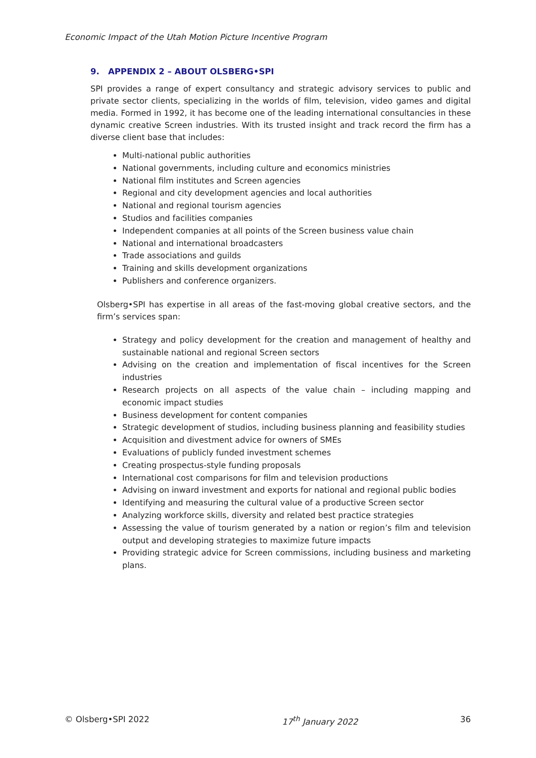Economic Impact of the Utah Motion Picture Incentive Program
9. APPENDIX 2 – ABOUT OLSBERG•SPI
SPI provides a range of expert consultancy and strategic advisory services to public and private sector clients, specializing in the worlds of film, television, video games and digital media. Formed in 1992, it has become one of the leading international consultancies in these dynamic creative Screen industries. With its trusted insight and track record the firm has a diverse client base that includes:
Multi-national public authorities
National governments, including culture and economics ministries
National film institutes and Screen agencies
Regional and city development agencies and local authorities
National and regional tourism agencies
Studios and facilities companies
Independent companies at all points of the Screen business value chain
National and international broadcasters
Trade associations and guilds
Training and skills development organizations
Publishers and conference organizers.
Olsberg•SPI has expertise in all areas of the fast-moving global creative sectors, and the firm’s services span:
Strategy and policy development for the creation and management of healthy and sustainable national and regional Screen sectors
Advising on the creation and implementation of fiscal incentives for the Screen industries
Research projects on all aspects of the value chain – including mapping and economic impact studies
Business development for content companies
Strategic development of studios, including business planning and feasibility studies
Acquisition and divestment advice for owners of SMEs
Evaluations of publicly funded investment schemes
Creating prospectus-style funding proposals
International cost comparisons for film and television productions
Advising on inward investment and exports for national and regional public bodies
Identifying and measuring the cultural value of a productive Screen sector
Analyzing workforce skills, diversity and related best practice strategies
Assessing the value of tourism generated by a nation or region’s film and television output and developing strategies to maximize future impacts
Providing strategic advice for Screen commissions, including business and marketing plans.
© Olsberg•SPI 2022 17<sup>th</sup> January 2022 36